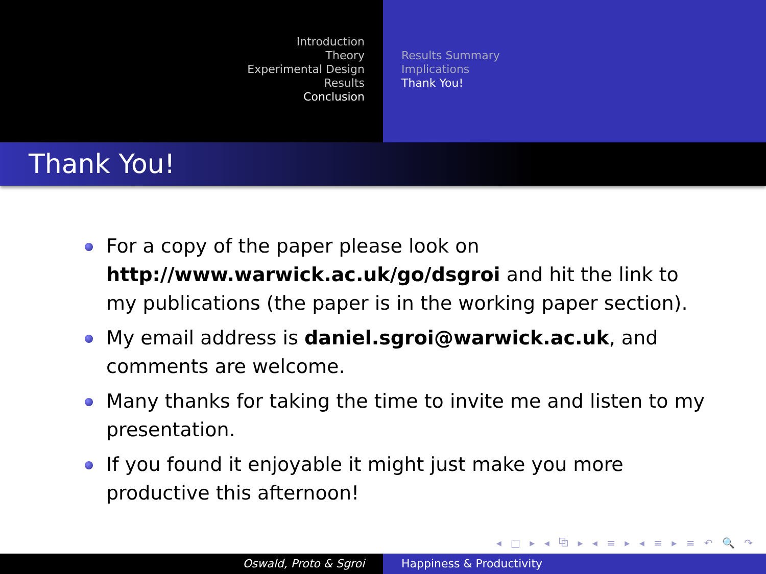Introduction
Theory
Experimental Design
Results
Conclusion
Results Summary
Implications
Thank You!
Thank You!
For a copy of the paper please look on http://www.warwick.ac.uk/go/dsgroi and hit the link to my publications (the paper is in the working paper section).
My email address is daniel.sgroi@warwick.ac.uk, and comments are welcome.
Many thanks for taking the time to invite me and listen to my presentation.
If you found it enjoyable it might just make you more productive this afternoon!
◂ □ ▸ ◂ ⧉ ▸ ◂ ≡ ▸ ◂ ≡ ▸ ≡ ↶ 🔍 ↷
Oswald, Proto & Sgroi Happiness & Productivity